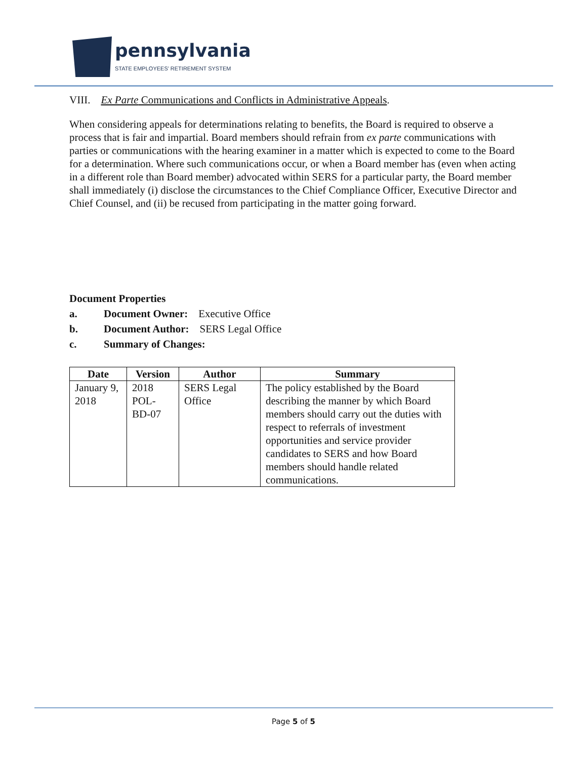pennsylvania
STATE EMPLOYEES’ RETIREMENT SYSTEM
VIII. Ex Parte Communications and Conflicts in Administrative Appeals.
When considering appeals for determinations relating to benefits, the Board is required to observe a process that is fair and impartial. Board members should refrain from ex parte communications with parties or communications with the hearing examiner in a matter which is expected to come to the Board for a determination. Where such communications occur, or when a Board member has (even when acting in a different role than Board member) advocated within SERS for a particular party, the Board member shall immediately (i) disclose the circumstances to the Chief Compliance Officer, Executive Director and Chief Counsel, and (ii) be recused from participating in the matter going forward.
Document Properties
a. Document Owner: Executive Office
b. Document Author: SERS Legal Office
c. Summary of Changes:
| Date | Version | Author | Summary |
| --- | --- | --- | --- |
| January 9, 2018 | 2018 POL-BD-07 | SERS Legal Office | The policy established by the Board describing the manner by which Board members should carry out the duties with respect to referrals of investment opportunities and service provider candidates to SERS and how Board members should handle related communications. |
Page 5 of 5